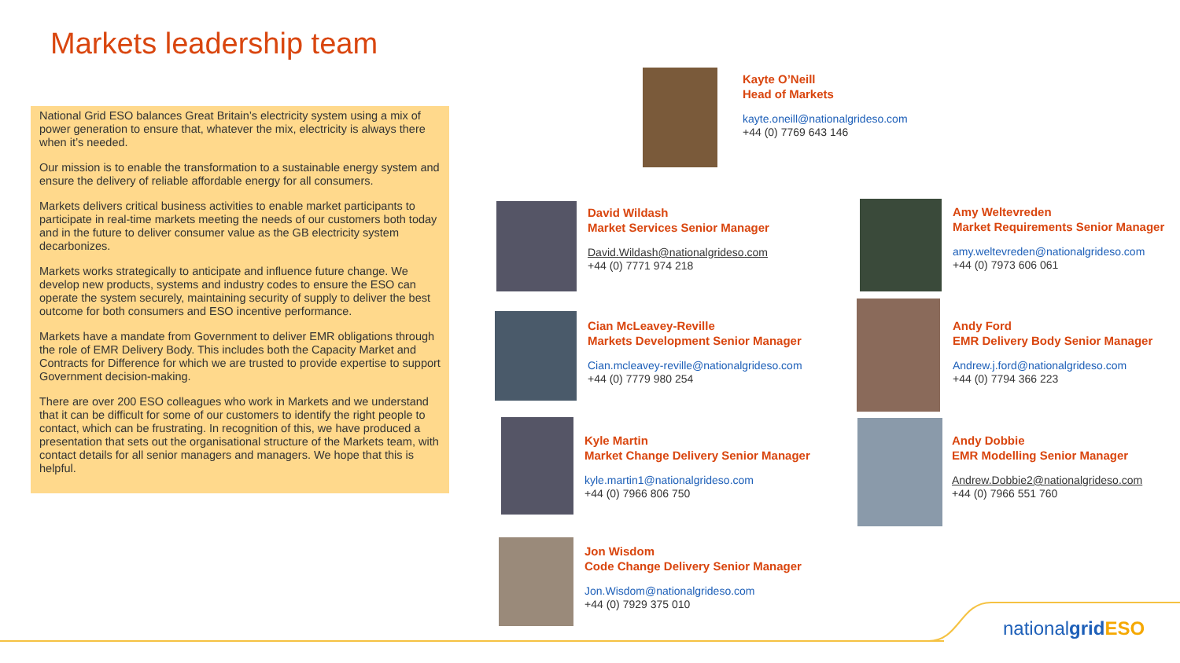Markets leadership team
National Grid ESO balances Great Britain’s electricity system using a mix of power generation to ensure that, whatever the mix, electricity is always there when it’s needed.
Our mission is to enable the transformation to a sustainable energy system and ensure the delivery of reliable affordable energy for all consumers.
Markets delivers critical business activities to enable market participants to participate in real-time markets meeting the needs of our customers both today and in the future to deliver consumer value as the GB electricity system decarbonizes.
Markets works strategically to anticipate and influence future change. We develop new products, systems and industry codes to ensure the ESO can operate the system securely, maintaining security of supply to deliver the best outcome for both consumers and ESO incentive performance.
Markets have a mandate from Government to deliver EMR obligations through the role of EMR Delivery Body. This includes both the Capacity Market and Contracts for Difference for which we are trusted to provide expertise to support Government decision-making.
There are over 200 ESO colleagues who work in Markets and we understand that it can be difficult for some of our customers to identify the right people to contact, which can be frustrating. In recognition of this, we have produced a presentation that sets out the organisational structure of the Markets team, with contact details for all senior managers and managers. We hope that this is helpful.
Kayte O’Neill
Head of Markets
kayte.oneill@nationalgrideso.com
+44 (0) 7769 643 146
David Wildash
Market Services Senior Manager
David.Wildash@nationalgrideso.com
+44 (0) 7771 974 218
Amy Weltevreden
Market Requirements Senior Manager
amy.weltevreden@nationalgrideso.com
+44 (0) 7973 606 061
Cian McLeavey-Reville
Markets Development Senior Manager
Cian.mcleavey-reville@nationalgrideso.com
+44 (0) 7779 980 254
Andy Ford
EMR Delivery Body Senior Manager
Andrew.j.ford@nationalgrideso.com
+44 (0) 7794 366 223
Kyle Martin
Market Change Delivery Senior Manager
kyle.martin1@nationalgrideso.com
+44 (0) 7966 806 750
Andy Dobbie
EMR Modelling Senior Manager
Andrew.Dobbie2@nationalgrideso.com
+44 (0) 7966 551 760
Jon Wisdom
Code Change Delivery Senior Manager
Jon.Wisdom@nationalgrideso.com
+44 (0) 7929 375 010
nationalgrid ESO